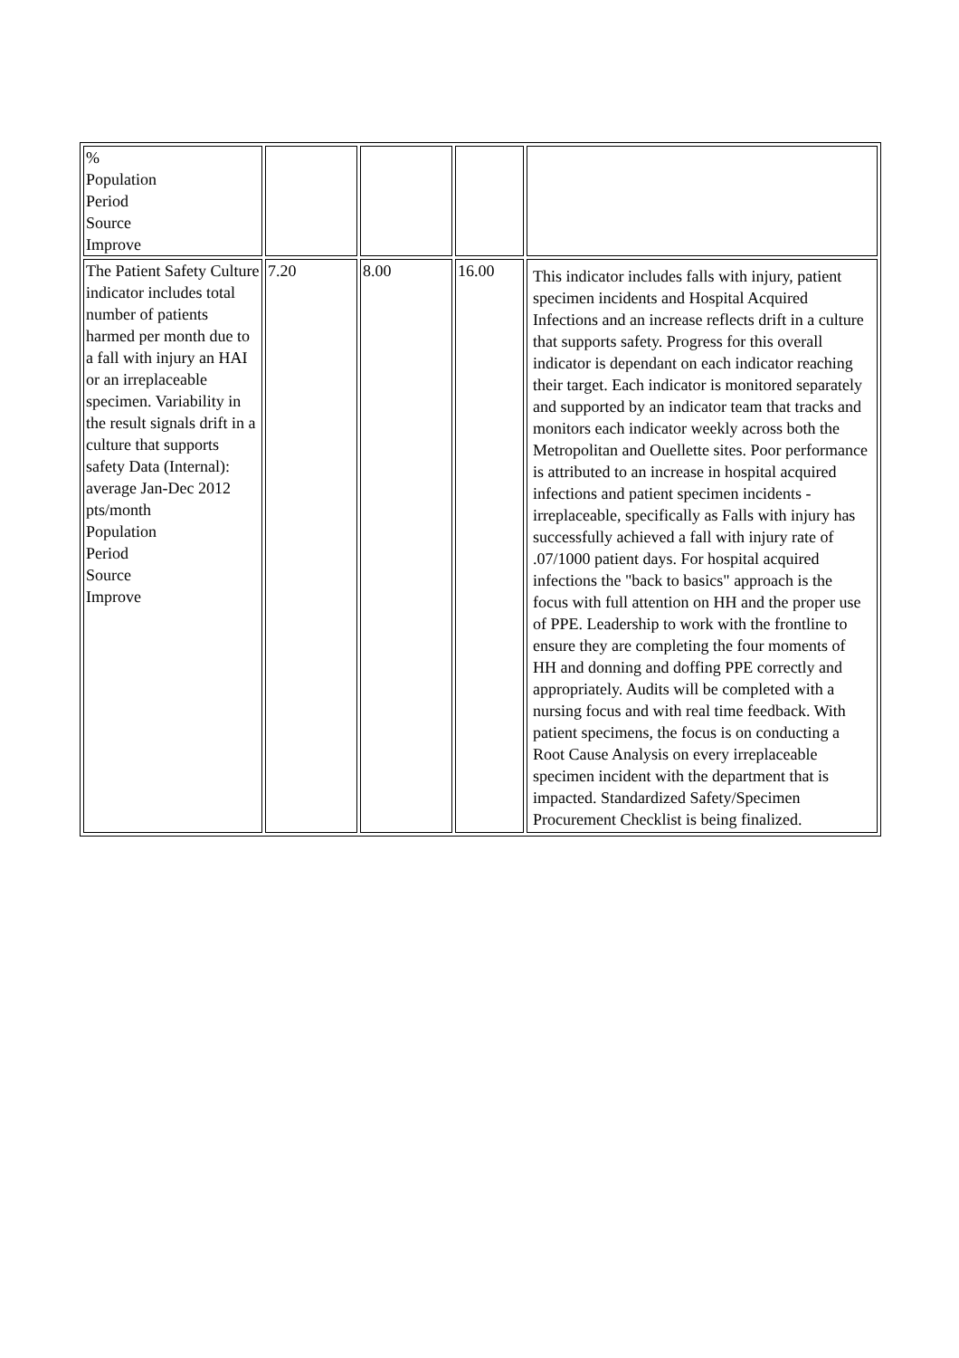| % Population Period Source Improve | | | | |
| The Patient Safety Culture indicator includes total number of patients harmed per month due to a fall with injury an HAI or an irreplaceable specimen. Variability in the result signals drift in a culture that supports safety Data (Internal): average Jan-Dec 2012 pts/month Population Period Source Improve | 7.20 | 8.00 | 16.00 | This indicator includes falls with injury, patient specimen incidents and Hospital Acquired Infections and an increase reflects drift in a culture that supports safety. Progress for this overall indicator is dependant on each indicator reaching their target. Each indicator is monitored separately and supported by an indicator team that tracks and monitors each indicator weekly across both the Metropolitan and Ouellette sites. Poor performance is attributed to an increase in hospital acquired infections and patient specimen incidents - irreplaceable, specifically as Falls with injury has successfully achieved a fall with injury rate of .07/1000 patient days. For hospital acquired infections the "back to basics" approach is the focus with full attention on HH and the proper use of PPE. Leadership to work with the frontline to ensure they are completing the four moments of HH and donning and doffing PPE correctly and appropriately. Audits will be completed with a nursing focus and with real time feedback. With patient specimens, the focus is on conducting a Root Cause Analysis on every irreplaceable specimen incident with the department that is impacted. Standardized Safety/Specimen Procurement Checklist is being finalized. |